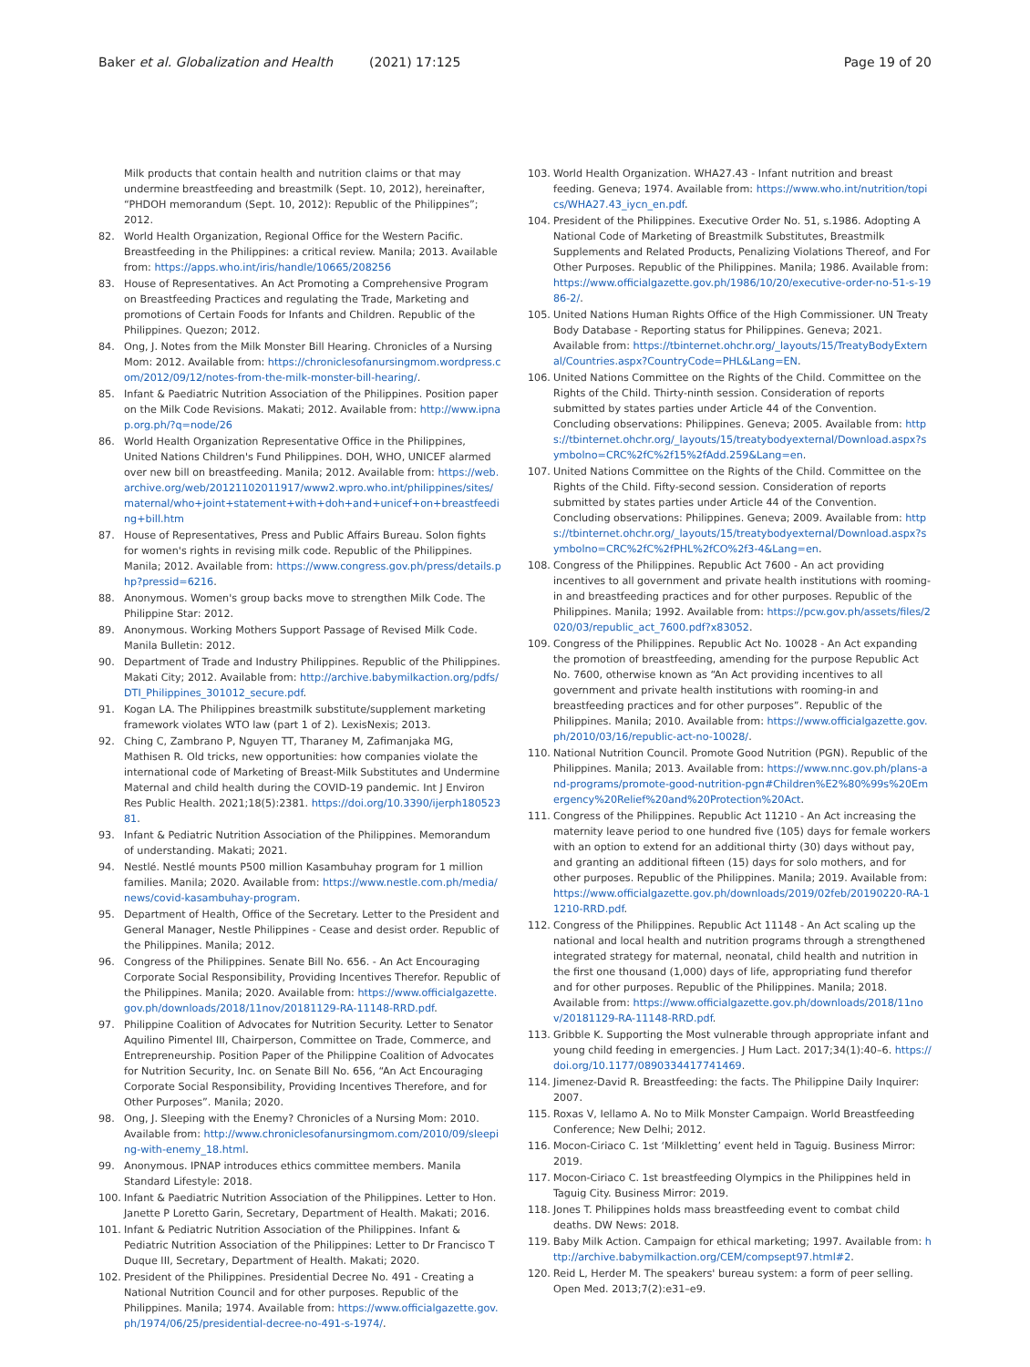Baker et al. Globalization and Health (2021) 17:125 Page 19 of 20
Milk products that contain health and nutrition claims or that may undermine breastfeeding and breastmilk (Sept. 10, 2012), hereinafter, “PHDOH memorandum (Sept. 10, 2012): Republic of the Philippines”; 2012.
82. World Health Organization, Regional Office for the Western Pacific. Breastfeeding in the Philippines: a critical review. Manila; 2013. Available from: https://apps.who.int/iris/handle/10665/208256
83. House of Representatives. An Act Promoting a Comprehensive Program on Breastfeeding Practices and regulating the Trade, Marketing and promotions of Certain Foods for Infants and Children. Republic of the Philippines. Quezon; 2012.
84. Ong, J. Notes from the Milk Monster Bill Hearing. Chronicles of a Nursing Mom: 2012. Available from: https://chroniclesofanursingmom.wordpress.com/2012/09/12/notes-from-the-milk-monster-bill-hearing/.
85. Infant & Paediatric Nutrition Association of the Philippines. Position paper on the Milk Code Revisions. Makati; 2012. Available from: http://www.ipnap.org.ph/?q=node/26
86. World Health Organization Representative Office in the Philippines, United Nations Children's Fund Philippines. DOH, WHO, UNICEF alarmed over new bill on breastfeeding. Manila; 2012. Available from: https://web.archive.org/web/20121102011917/www2.wpro.who.int/philippines/sites/maternal/who+joint+statement+with+doh+and+unicef+on+breastfeeding+bill.htm
87. House of Representatives, Press and Public Affairs Bureau. Solon fights for women's rights in revising milk code. Republic of the Philippines. Manila; 2012. Available from: https://www.congress.gov.ph/press/details.php?pressid=6216.
88. Anonymous. Women's group backs move to strengthen Milk Code. The Philippine Star: 2012.
89. Anonymous. Working Mothers Support Passage of Revised Milk Code. Manila Bulletin: 2012.
90. Department of Trade and Industry Philippines. Republic of the Philippines. Makati City; 2012. Available from: http://archive.babymilkaction.org/pdfs/DTI_Philippines_301012_secure.pdf.
91. Kogan LA. The Philippines breastmilk substitute/supplement marketing framework violates WTO law (part 1 of 2). LexisNexis; 2013.
92. Ching C, Zambrano P, Nguyen TT, Tharaney M, Zafimanjaka MG, Mathisen R. Old tricks, new opportunities: how companies violate the international code of Marketing of Breast-Milk Substitutes and Undermine Maternal and child health during the COVID-19 pandemic. Int J Environ Res Public Health. 2021;18(5):2381. https://doi.org/10.3390/ijerph18052381.
93. Infant & Pediatric Nutrition Association of the Philippines. Memorandum of understanding. Makati; 2021.
94. Nestlé. Nestlé mounts P500 million Kasambuhay program for 1 million families. Manila; 2020. Available from: https://www.nestle.com.ph/media/news/covid-kasambuhay-program.
95. Department of Health, Office of the Secretary. Letter to the President and General Manager, Nestle Philippines - Cease and desist order. Republic of the Philippines. Manila; 2012.
96. Congress of the Philippines. Senate Bill No. 656. - An Act Encouraging Corporate Social Responsibility, Providing Incentives Therefor. Republic of the Philippines. Manila; 2020. Available from: https://www.officialgazette.gov.ph/downloads/2018/11nov/20181129-RA-11148-RRD.pdf.
97. Philippine Coalition of Advocates for Nutrition Security. Letter to Senator Aquilino Pimentel III, Chairperson, Committee on Trade, Commerce, and Entrepreneurship. Position Paper of the Philippine Coalition of Advocates for Nutrition Security, Inc. on Senate Bill No. 656, “An Act Encouraging Corporate Social Responsibility, Providing Incentives Therefore, and for Other Purposes”. Manila; 2020.
98. Ong, J. Sleeping with the Enemy? Chronicles of a Nursing Mom: 2010. Available from: http://www.chroniclesofanursingmom.com/2010/09/sleeping-with-enemy_18.html.
99. Anonymous. IPNAP introduces ethics committee members. Manila Standard Lifestyle: 2018.
100. Infant & Paediatric Nutrition Association of the Philippines. Letter to Hon. Janette P Loretto Garin, Secretary, Department of Health. Makati; 2016.
101. Infant & Pediatric Nutrition Association of the Philippines. Infant & Pediatric Nutrition Association of the Philippines: Letter to Dr Francisco T Duque III, Secretary, Department of Health. Makati; 2020.
102. President of the Philippines. Presidential Decree No. 491 - Creating a National Nutrition Council and for other purposes. Republic of the Philippines. Manila; 1974. Available from: https://www.officialgazette.gov.ph/1974/06/25/presidential-decree-no-491-s-1974/.
103. World Health Organization. WHA27.43 - Infant nutrition and breast feeding. Geneva; 1974. Available from: https://www.who.int/nutrition/topics/WHA27.43_iycn_en.pdf.
104. President of the Philippines. Executive Order No. 51, s.1986. Adopting A National Code of Marketing of Breastmilk Substitutes, Breastmilk Supplements and Related Products, Penalizing Violations Thereof, and For Other Purposes. Republic of the Philippines. Manila; 1986. Available from: https://www.officialgazette.gov.ph/1986/10/20/executive-order-no-51-s-1986-2/.
105. United Nations Human Rights Office of the High Commissioner. UN Treaty Body Database - Reporting status for Philippines. Geneva; 2021. Available from: https://tbinternet.ohchr.org/_layouts/15/TreatyBodyExternal/Countries.aspx?CountryCode=PHL&Lang=EN.
106. United Nations Committee on the Rights of the Child. Committee on the Rights of the Child. Thirty-ninth session. Consideration of reports submitted by states parties under Article 44 of the Convention. Concluding observations: Philippines. Geneva; 2005. Available from: https://tbinternet.ohchr.org/_layouts/15/treatybodyexternal/Download.aspx?symbolno=CRC%2fC%2f15%2fAdd.259&Lang=en.
107. United Nations Committee on the Rights of the Child. Committee on the Rights of the Child. Fifty-second session. Consideration of reports submitted by states parties under Article 44 of the Convention. Concluding observations: Philippines. Geneva; 2009. Available from: https://tbinternet.ohchr.org/_layouts/15/treatybodyexternal/Download.aspx?symbolno=CRC%2fC%2fPHL%2fCO%2f3-4&Lang=en.
108. Congress of the Philippines. Republic Act 7600 - An act providing incentives to all government and private health institutions with rooming-in and breastfeeding practices and for other purposes. Republic of the Philippines. Manila; 1992. Available from: https://pcw.gov.ph/assets/files/2020/03/republic_act_7600.pdf?x83052.
109. Congress of the Philippines. Republic Act No. 10028 - An Act expanding the promotion of breastfeeding, amending for the purpose Republic Act No. 7600, otherwise known as “An Act providing incentives to all government and private health institutions with rooming-in and breastfeeding practices and for other purposes”. Republic of the Philippines. Manila; 2010. Available from: https://www.officialgazette.gov.ph/2010/03/16/republic-act-no-10028/.
110. National Nutrition Council. Promote Good Nutrition (PGN). Republic of the Philippines. Manila; 2013. Available from: https://www.nnc.gov.ph/plans-and-programs/promote-good-nutrition-pgn#Children%E2%80%99s%20Emergency%20Relief%20and%20Protection%20Act.
111. Congress of the Philippines. Republic Act 11210 - An Act increasing the maternity leave period to one hundred five (105) days for female workers with an option to extend for an additional thirty (30) days without pay, and granting an additional fifteen (15) days for solo mothers, and for other purposes. Republic of the Philippines. Manila; 2019. Available from: https://www.officialgazette.gov.ph/downloads/2019/02feb/20190220-RA-11210-RRD.pdf.
112. Congress of the Philippines. Republic Act 11148 - An Act scaling up the national and local health and nutrition programs through a strengthened integrated strategy for maternal, neonatal, child health and nutrition in the first one thousand (1,000) days of life, appropriating fund therefor and for other purposes. Republic of the Philippines. Manila; 2018. Available from: https://www.officialgazette.gov.ph/downloads/2018/11nov/20181129-RA-11148-RRD.pdf.
113. Gribble K. Supporting the Most vulnerable through appropriate infant and young child feeding in emergencies. J Hum Lact. 2017;34(1):40–6. https://doi.org/10.1177/0890334417741469.
114. Jimenez-David R. Breastfeeding: the facts. The Philippine Daily Inquirer: 2007.
115. Roxas V, Iellamo A. No to Milk Monster Campaign. World Breastfeeding Conference; New Delhi; 2012.
116. Mocon-Ciriaco C. 1st ‘Milkletting’ event held in Taguig. Business Mirror: 2019.
117. Mocon-Ciriaco C. 1st breastfeeding Olympics in the Philippines held in Taguig City. Business Mirror: 2019.
118. Jones T. Philippines holds mass breastfeeding event to combat child deaths. DW News: 2018.
119. Baby Milk Action. Campaign for ethical marketing; 1997. Available from: http://archive.babymilkaction.org/CEM/compsept97.html#2.
120. Reid L, Herder M. The speakers' bureau system: a form of peer selling. Open Med. 2013;7(2):e31–e9.